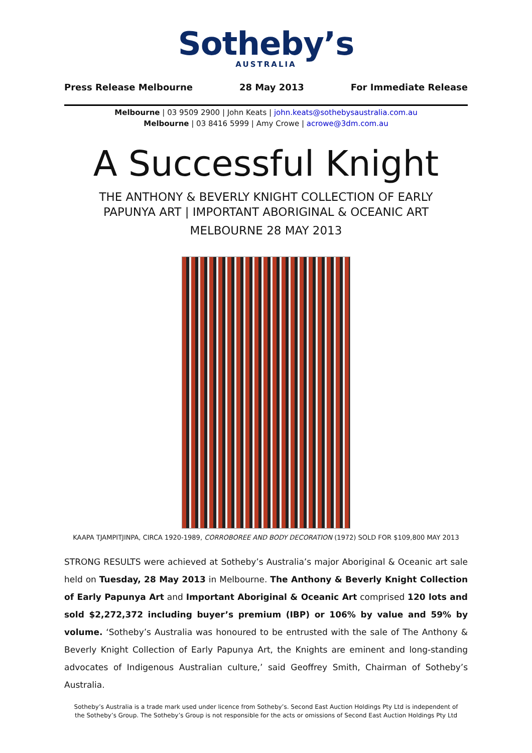Sotheby’s
AUSTRALIA
Press Release Melbourne 28 May 2013 For Immediate Release
Melbourne | 03 9509 2900 | John Keats | john.keats@sothebysaustralia.com.au
Melbourne | 03 8416 5999 | Amy Crowe | acrowe@3dm.com.au
A Successful Knight
THE ANTHONY & BEVERLY KNIGHT COLLECTION OF EARLY
PAPUNYA ART | IMPORTANT ABORIGINAL & OCEANIC ART
MELBOURNE 28 MAY 2013
KAAPA TJAMPITJINPA, CIRCA 1920-1989, CORROBOREE AND BODY DECORATION (1972) SOLD FOR $109,800 MAY 2013
STRONG RESULTS were achieved at Sotheby’s Australia’s major Aboriginal & Oceanic art sale held on Tuesday, 28 May 2013 in Melbourne. The Anthony & Beverly Knight Collection of Early Papunya Art and Important Aboriginal & Oceanic Art comprised 120 lots and sold $2,272,372 including buyer’s premium (IBP) or 106% by value and 59% by volume. ‘Sotheby’s Australia was honoured to be entrusted with the sale of The Anthony & Beverly Knight Collection of Early Papunya Art, the Knights are eminent and long-standing advocates of Indigenous Australian culture,’ said Geoffrey Smith, Chairman of Sotheby’s Australia.
Sotheby’s Australia is a trade mark used under licence from Sotheby’s. Second East Auction Holdings Pty Ltd is independent of the Sotheby’s Group. The Sotheby’s Group is not responsible for the acts or omissions of Second East Auction Holdings Pty Ltd